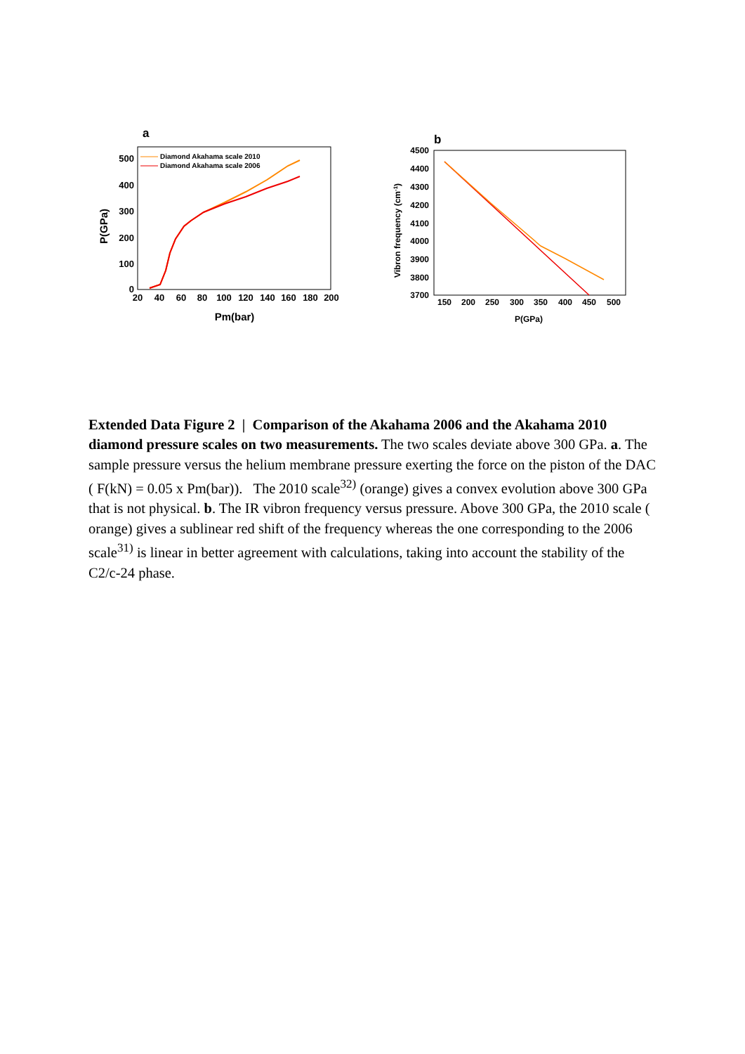a
500
400
300
200
100
0
20
40
60
80
100
120
140
160
180
200
Pm(bar)
P(GPa)
Diamond Akahama scale 2010
Diamond Akahama scale 2006
b
4500
4400
4300
4200
4100
4000
3900
3800
3700
150
200
250
300
350
400
450
500
P(GPa)
Vibron frequency (cm-1)
Extended Data Figure 2 | Comparison of the Akahama 2006 and the Akahama 2010 diamond pressure scales on two measurements. The two scales deviate above 300 GPa. a. The sample pressure versus the helium membrane pressure exerting the force on the piston of the DAC ( F(kN) = 0.05 x Pm(bar)). The 2010 scale<sup>32)</sup> (orange) gives a convex evolution above 300 GPa that is not physical. b. The IR vibron frequency versus pressure. Above 300 GPa, the 2010 scale ( orange) gives a sublinear red shift of the frequency whereas the one corresponding to the 2006 scale<sup>31)</sup> is linear in better agreement with calculations, taking into account the stability of the C2/c-24 phase.